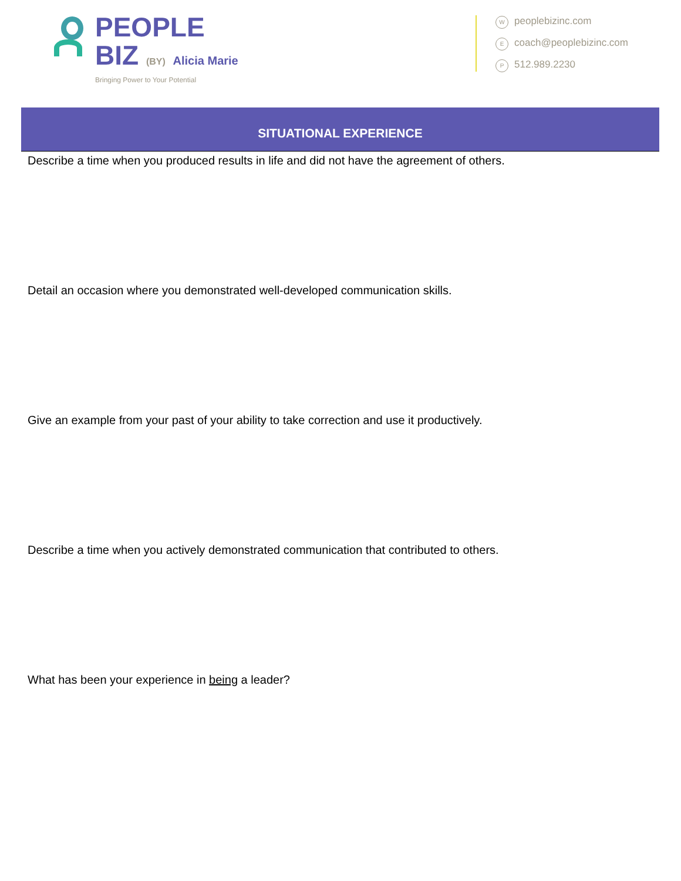PEOPLE
BIZ (BY) Alicia Marie
Bringing Power to Your Potential
Wpeoplebizinc.com
Ecoach@peoplebizinc.com
P 512.989.2230
SITUATIONAL EXPERIENCE
Describe a time when you produced results in life and did not have the agreement of others.
Detail an occasion where you demonstrated well-developed communication skills.
Give an example from your past of your ability to take correction and use it productively.
Describe a time when you actively demonstrated communication that contributed to others.
What has been your experience in being a leader?